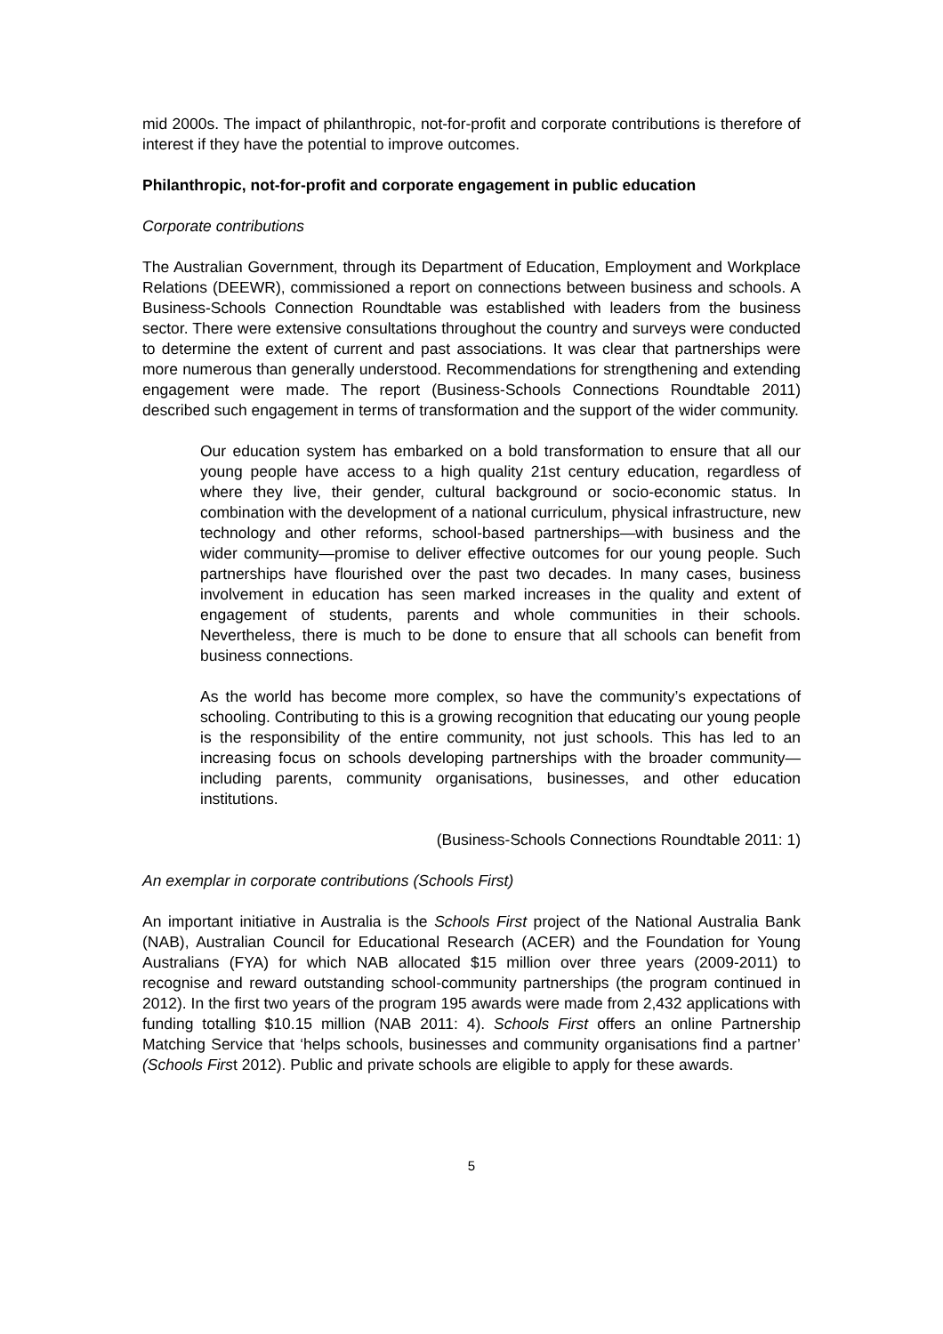mid 2000s. The impact of philanthropic, not-for-profit and corporate contributions is therefore of interest if they have the potential to improve outcomes.
Philanthropic, not-for-profit and corporate engagement in public education
Corporate contributions
The Australian Government, through its Department of Education, Employment and Workplace Relations (DEEWR), commissioned a report on connections between business and schools. A Business-Schools Connection Roundtable was established with leaders from the business sector. There were extensive consultations throughout the country and surveys were conducted to determine the extent of current and past associations. It was clear that partnerships were more numerous than generally understood. Recommendations for strengthening and extending engagement were made. The report (Business-Schools Connections Roundtable 2011) described such engagement in terms of transformation and the support of the wider community.
Our education system has embarked on a bold transformation to ensure that all our young people have access to a high quality 21st century education, regardless of where they live, their gender, cultural background or socio-economic status. In combination with the development of a national curriculum, physical infrastructure, new technology and other reforms, school-based partnerships—with business and the wider community—promise to deliver effective outcomes for our young people. Such partnerships have flourished over the past two decades. In many cases, business involvement in education has seen marked increases in the quality and extent of engagement of students, parents and whole communities in their schools. Nevertheless, there is much to be done to ensure that all schools can benefit from business connections.
As the world has become more complex, so have the community’s expectations of schooling. Contributing to this is a growing recognition that educating our young people is the responsibility of the entire community, not just schools. This has led to an increasing focus on schools developing partnerships with the broader community—including parents, community organisations, businesses, and other education institutions.
(Business-Schools Connections Roundtable 2011: 1)
An exemplar in corporate contributions (Schools First)
An important initiative in Australia is the Schools First project of the National Australia Bank (NAB), Australian Council for Educational Research (ACER) and the Foundation for Young Australians (FYA) for which NAB allocated $15 million over three years (2009-2011) to recognise and reward outstanding school-community partnerships (the program continued in 2012). In the first two years of the program 195 awards were made from 2,432 applications with funding totalling $10.15 million (NAB 2011: 4). Schools First offers an online Partnership Matching Service that ‘helps schools, businesses and community organisations find a partner’ (Schools First 2012). Public and private schools are eligible to apply for these awards.
5